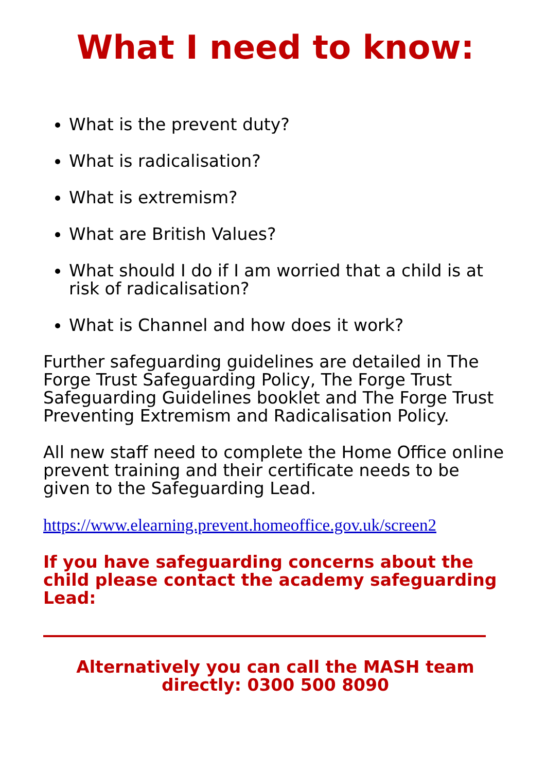What I need to know:
What is the prevent duty?
What is radicalisation?
What is extremism?
What are British Values?
What should I do if I am worried that a child is at risk of radicalisation?
What is Channel and how does it work?
Further safeguarding guidelines are detailed in The Forge Trust Safeguarding Policy, The Forge Trust Safeguarding Guidelines booklet and The Forge Trust Preventing Extremism and Radicalisation Policy.
All new staff need to complete the Home Office online prevent training and their certificate needs to be given to the Safeguarding Lead.
https://www.elearning.prevent.homeoffice.gov.uk/screen2
If you have safeguarding concerns about the child please contact the academy safeguarding Lead:
Alternatively you can call the MASH team directly: 0300 500 8090